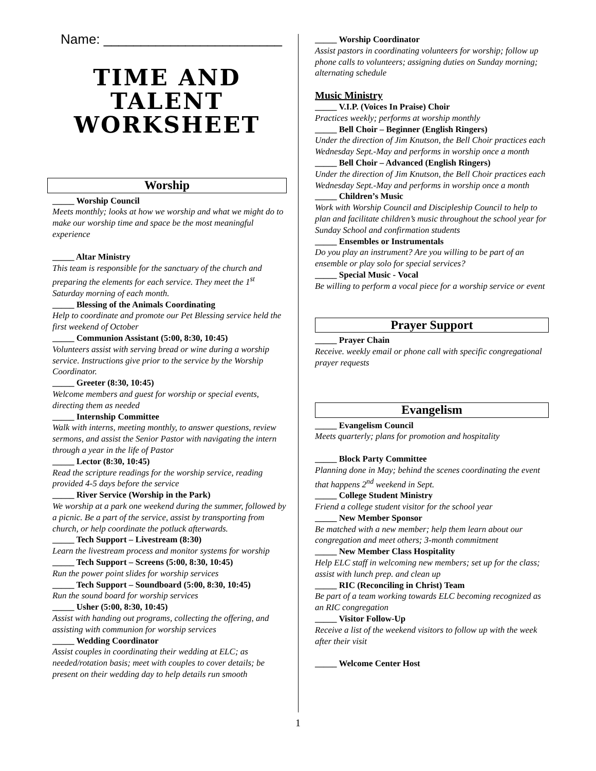Name: ________________________
TIME AND TALENT WORKSHEET
Worship
_____ Worship Council
Meets monthly; looks at how we worship and what we might do to make our worship time and space be the most meaningful experience
_____ Altar Ministry
This team is responsible for the sanctuary of the church and preparing the elements for each service. They meet the 1<sup>st</sup> Saturday morning of each month.
_____ Blessing of the Animals Coordinating
Help to coordinate and promote our Pet Blessing service held the first weekend of October
_____ Communion Assistant (5:00, 8:30, 10:45)
Volunteers assist with serving bread or wine during a worship service. Instructions give prior to the service by the Worship Coordinator.
_____ Greeter (8:30, 10:45)
Welcome members and guest for worship or special events, directing them as needed
_____ Internship Committee
Walk with interns, meeting monthly, to answer questions, review sermons, and assist the Senior Pastor with navigating the intern through a year in the life of Pastor
_____ Lector (8:30, 10:45)
Read the scripture readings for the worship service, reading provided 4-5 days before the service
_____ River Service (Worship in the Park)
We worship at a park one weekend during the summer, followed by a picnic. Be a part of the service, assist by transporting from church, or help coordinate the potluck afterwards.
_____ Tech Support – Livestream (8:30)
Learn the livestream process and monitor systems for worship
_____ Tech Support – Screens (5:00, 8:30, 10:45)
Run the power point slides for worship services
_____ Tech Support – Soundboard (5:00, 8:30, 10:45)
Run the sound board for worship services
_____ Usher (5:00, 8:30, 10:45)
Assist with handing out programs, collecting the offering, and assisting with communion for worship services
_____ Wedding Coordinator
Assist couples in coordinating their wedding at ELC; as needed/rotation basis; meet with couples to cover details; be present on their wedding day to help details run smooth
_____ Worship Coordinator
Assist pastors in coordinating volunteers for worship; follow up phone calls to volunteers; assigning duties on Sunday morning; alternating schedule
Music Ministry
_____ V.I.P. (Voices In Praise) Choir
Practices weekly; performs at worship monthly
_____ Bell Choir – Beginner (English Ringers)
Under the direction of Jim Knutson, the Bell Choir practices each Wednesday Sept.-May and performs in worship once a month
_____ Bell Choir – Advanced (English Ringers)
Under the direction of Jim Knutson, the Bell Choir practices each Wednesday Sept.-May and performs in worship once a month
_____ Children’s Music
Work with Worship Council and Discipleship Council to help to plan and facilitate children’s music throughout the school year for Sunday School and confirmation students
_____ Ensembles or Instrumentals
Do you play an instrument? Are you willing to be part of an ensemble or play solo for special services?
_____ Special Music - Vocal
Be willing to perform a vocal piece for a worship service or event
Prayer Support
_____ Prayer Chain
Receive. weekly email or phone call with specific congregational prayer requests
Evangelism
_____ Evangelism Council
Meets quarterly; plans for promotion and hospitality
_____ Block Party Committee
Planning done in May; behind the scenes coordinating the event that happens 2<sup>nd</sup> weekend in Sept.
_____ College Student Ministry
Friend a college student visitor for the school year
_____ New Member Sponsor
Be matched with a new member; help them learn about our congregation and meet others; 3-month commitment
_____ New Member Class Hospitality
Help ELC staff in welcoming new members; set up for the class; assist with lunch prep. and clean up
_____ RIC (Reconciling in Christ) Team
Be part of a team working towards ELC becoming recognized as an RIC congregation
_____ Visitor Follow-Up
Receive a list of the weekend visitors to follow up with the week after their visit
_____ Welcome Center Host
1